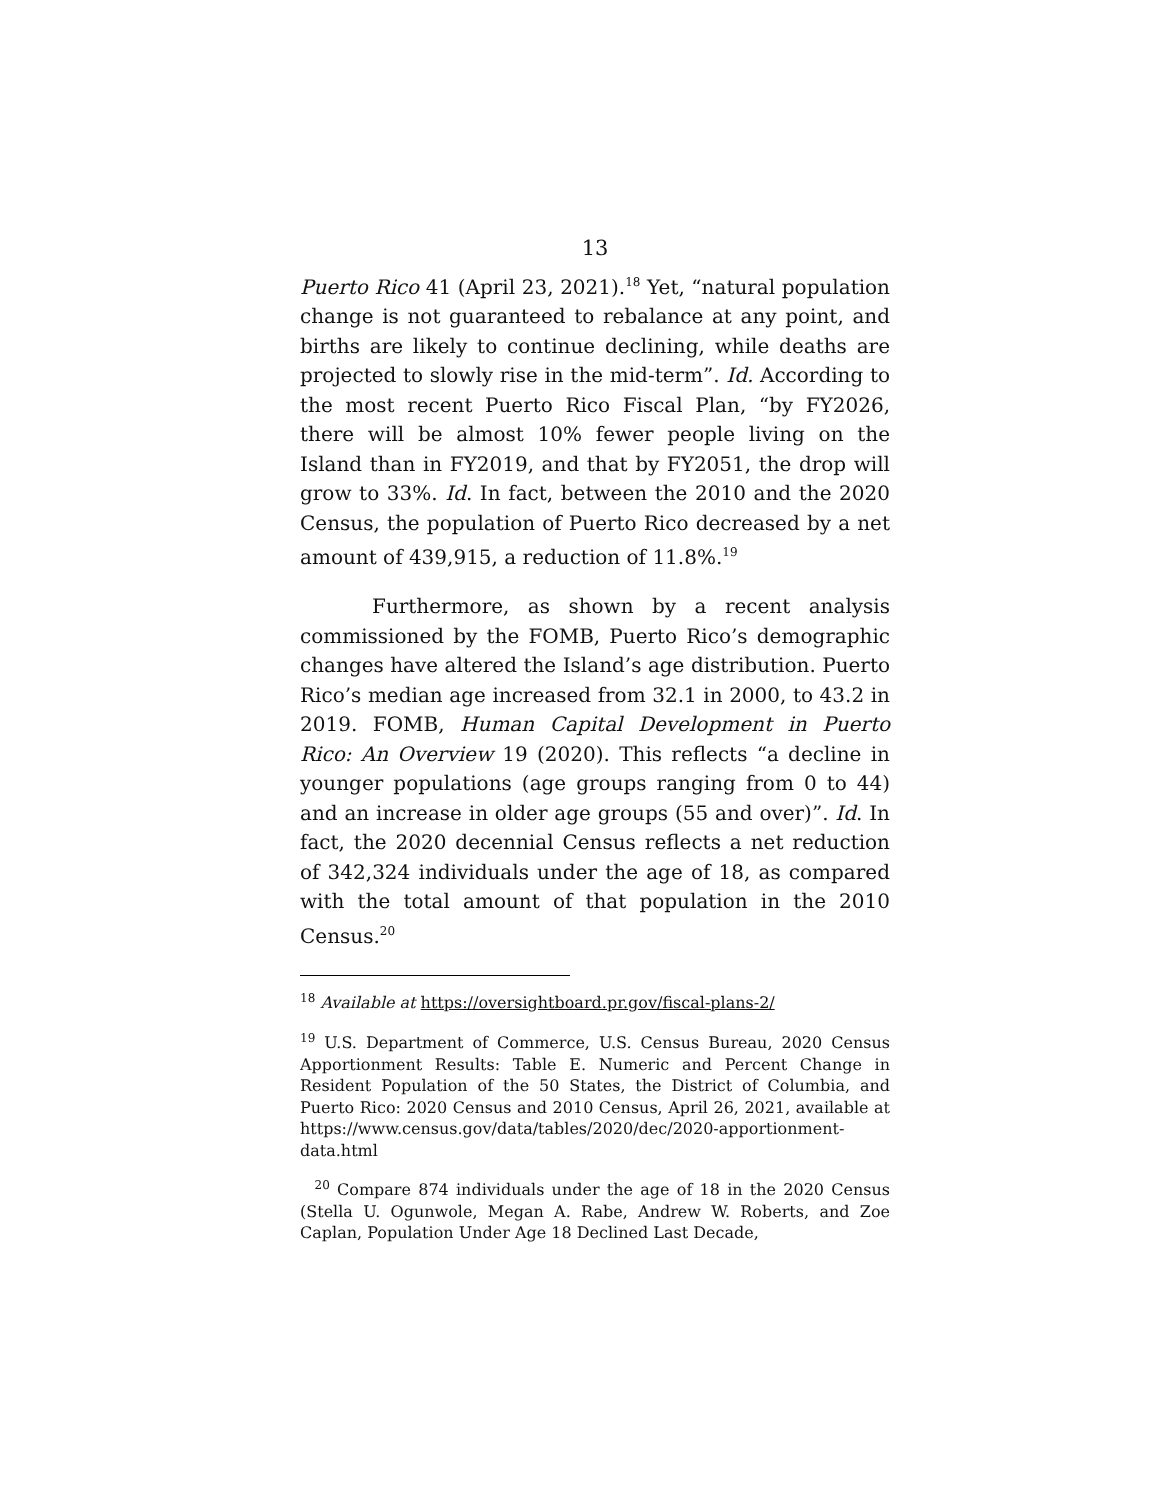13
Puerto Rico 41 (April 23, 2021).<sup>18</sup> Yet, “natural population change is not guaranteed to rebalance at any point, and births are likely to continue declining, while deaths are projected to slowly rise in the mid-term”. Id. According to the most recent Puerto Rico Fiscal Plan, “by FY2026, there will be almost 10% fewer people living on the Island than in FY2019, and that by FY2051, the drop will grow to 33%. Id. In fact, between the 2010 and the 2020 Census, the population of Puerto Rico decreased by a net amount of 439,915, a reduction of 11.8%.<sup>19</sup>
Furthermore, as shown by a recent analysis commissioned by the FOMB, Puerto Rico’s demographic changes have altered the Island’s age distribution. Puerto Rico’s median age increased from 32.1 in 2000, to 43.2 in 2019. FOMB, Human Capital Development in Puerto Rico: An Overview 19 (2020). This reflects “a decline in younger populations (age groups ranging from 0 to 44) and an increase in older age groups (55 and over)”. Id. In fact, the 2020 decennial Census reflects a net reduction of 342,324 individuals under the age of 18, as compared with the total amount of that population in the 2010 Census.<sup>20</sup>
<sup>18</sup> Available at https://oversightboard.pr.gov/fiscal-plans-2/
<sup>19</sup> U.S. Department of Commerce, U.S. Census Bureau, 2020 Census Apportionment Results: Table E. Numeric and Percent Change in Resident Population of the 50 States, the District of Columbia, and Puerto Rico: 2020 Census and 2010 Census, April 26, 2021, available at https://www.census.gov/data/tables/2020/dec/2020-apportionment-data.html
<sup>20</sup> Compare 874 individuals under the age of 18 in the 2020 Census (Stella U. Ogunwole, Megan A. Rabe, Andrew W. Roberts, and Zoe Caplan, Population Under Age 18 Declined Last Decade,